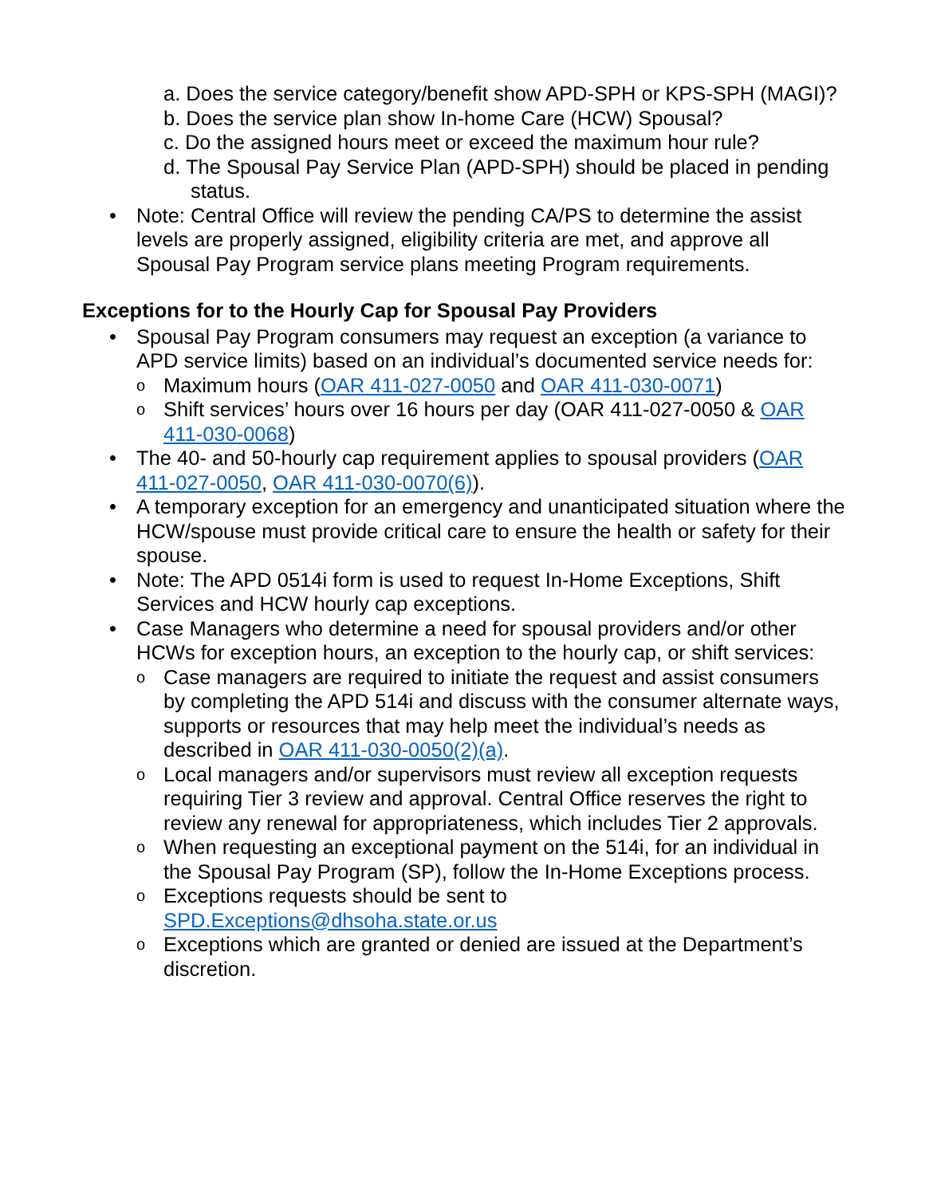a. Does the service category/benefit show APD-SPH or KPS-SPH (MAGI)?
b. Does the service plan show In-home Care (HCW) Spousal?
c. Do the assigned hours meet or exceed the maximum hour rule?
d. The Spousal Pay Service Plan (APD-SPH) should be placed in pending status.
• Note: Central Office will review the pending CA/PS to determine the assist levels are properly assigned, eligibility criteria are met, and approve all Spousal Pay Program service plans meeting Program requirements.
Exceptions for to the Hourly Cap for Spousal Pay Providers
• Spousal Pay Program consumers may request an exception (a variance to APD service limits) based on an individual’s documented service needs for:
o Maximum hours (OAR 411-027-0050 and OAR 411-030-0071)
o Shift services’ hours over 16 hours per day (OAR 411-027-0050 & OAR 411-030-0068)
• The 40- and 50-hourly cap requirement applies to spousal providers (OAR 411-027-0050, OAR 411-030-0070(6)).
• A temporary exception for an emergency and unanticipated situation where the HCW/spouse must provide critical care to ensure the health or safety for their spouse.
• Note: The APD 0514i form is used to request In-Home Exceptions, Shift Services and HCW hourly cap exceptions.
• Case Managers who determine a need for spousal providers and/or other HCWs for exception hours, an exception to the hourly cap, or shift services:
o Case managers are required to initiate the request and assist consumers by completing the APD 514i and discuss with the consumer alternate ways, supports or resources that may help meet the individual’s needs as described in OAR 411-030-0050(2)(a).
o Local managers and/or supervisors must review all exception requests requiring Tier 3 review and approval. Central Office reserves the right to review any renewal for appropriateness, which includes Tier 2 approvals.
o When requesting an exceptional payment on the 514i, for an individual in the Spousal Pay Program (SP), follow the In-Home Exceptions process.
o Exceptions requests should be sent to SPD.Exceptions@dhsoha.state.or.us
o Exceptions which are granted or denied are issued at the Department’s discretion.